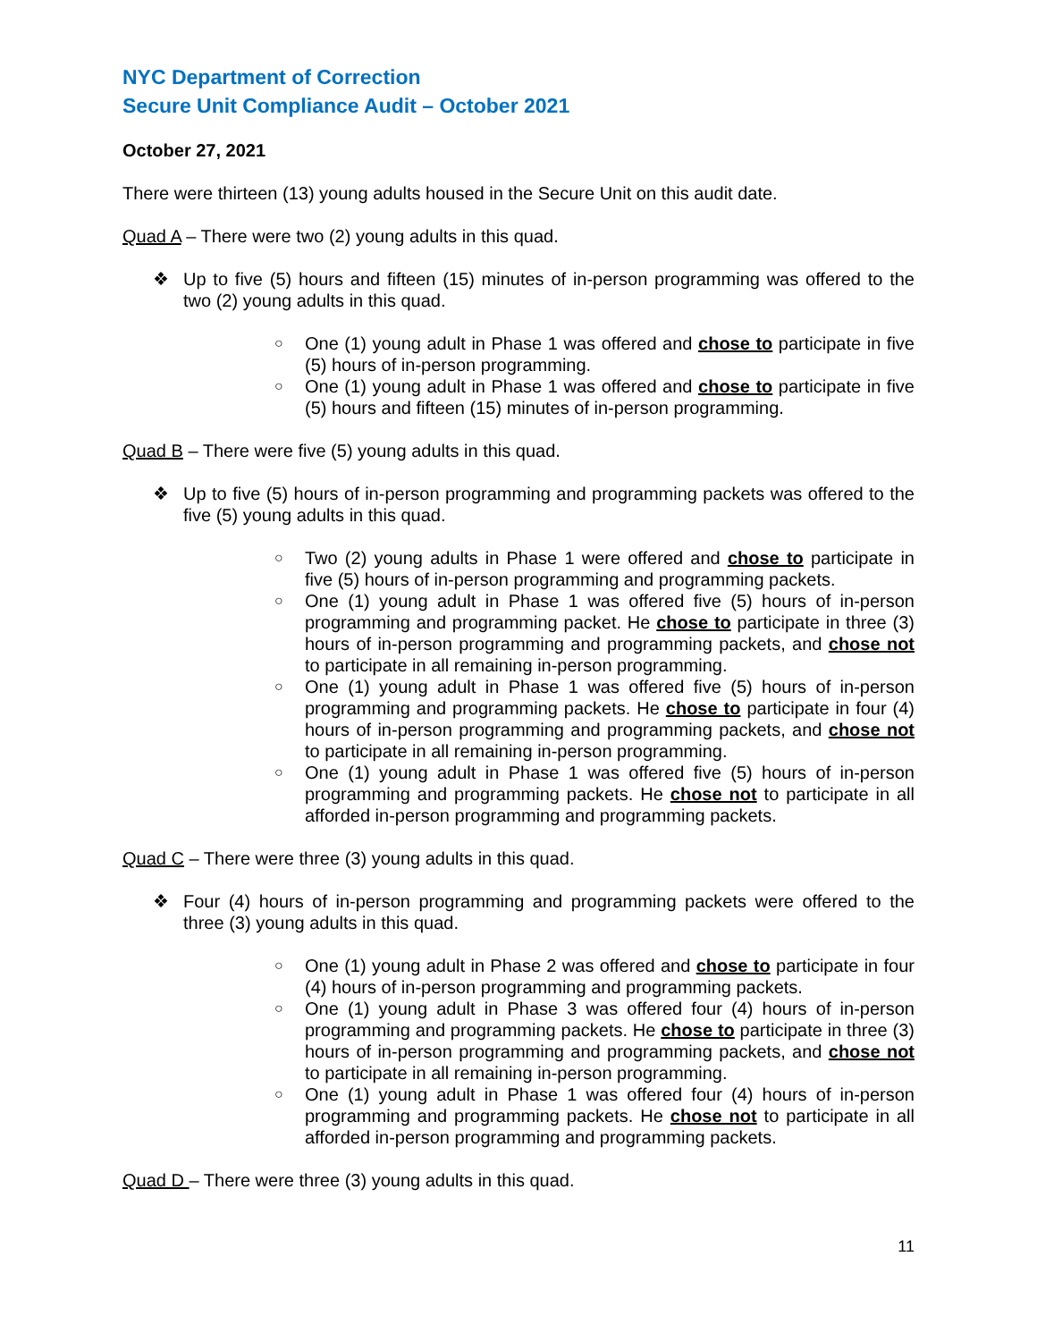NYC Department of Correction
Secure Unit Compliance Audit – October 2021
October 27, 2021
There were thirteen (13) young adults housed in the Secure Unit on this audit date.
Quad A – There were two (2) young adults in this quad.
❖ Up to five (5) hours and fifteen (15) minutes of in-person programming was offered to the two (2) young adults in this quad.
○ One (1) young adult in Phase 1 was offered and chose to participate in five (5) hours of in-person programming.
○ One (1) young adult in Phase 1 was offered and chose to participate in five (5) hours and fifteen (15) minutes of in-person programming.
Quad B – There were five (5) young adults in this quad.
❖ Up to five (5) hours of in-person programming and programming packets was offered to the five (5) young adults in this quad.
○ Two (2) young adults in Phase 1 were offered and chose to participate in five (5) hours of in-person programming and programming packets.
○ One (1) young adult in Phase 1 was offered five (5) hours of in-person programming and programming packet. He chose to participate in three (3) hours of in-person programming and programming packets, and chose not to participate in all remaining in-person programming.
○ One (1) young adult in Phase 1 was offered five (5) hours of in-person programming and programming packets. He chose to participate in four (4) hours of in-person programming and programming packets, and chose not to participate in all remaining in-person programming.
○ One (1) young adult in Phase 1 was offered five (5) hours of in-person programming and programming packets. He chose not to participate in all afforded in-person programming and programming packets.
Quad C – There were three (3) young adults in this quad.
❖ Four (4) hours of in-person programming and programming packets were offered to the three (3) young adults in this quad.
○ One (1) young adult in Phase 2 was offered and chose to participate in four (4) hours of in-person programming and programming packets.
○ One (1) young adult in Phase 3 was offered four (4) hours of in-person programming and programming packets. He chose to participate in three (3) hours of in-person programming and programming packets, and chose not to participate in all remaining in-person programming.
○ One (1) young adult in Phase 1 was offered four (4) hours of in-person programming and programming packets. He chose not to participate in all afforded in-person programming and programming packets.
Quad D – There were three (3) young adults in this quad.
11